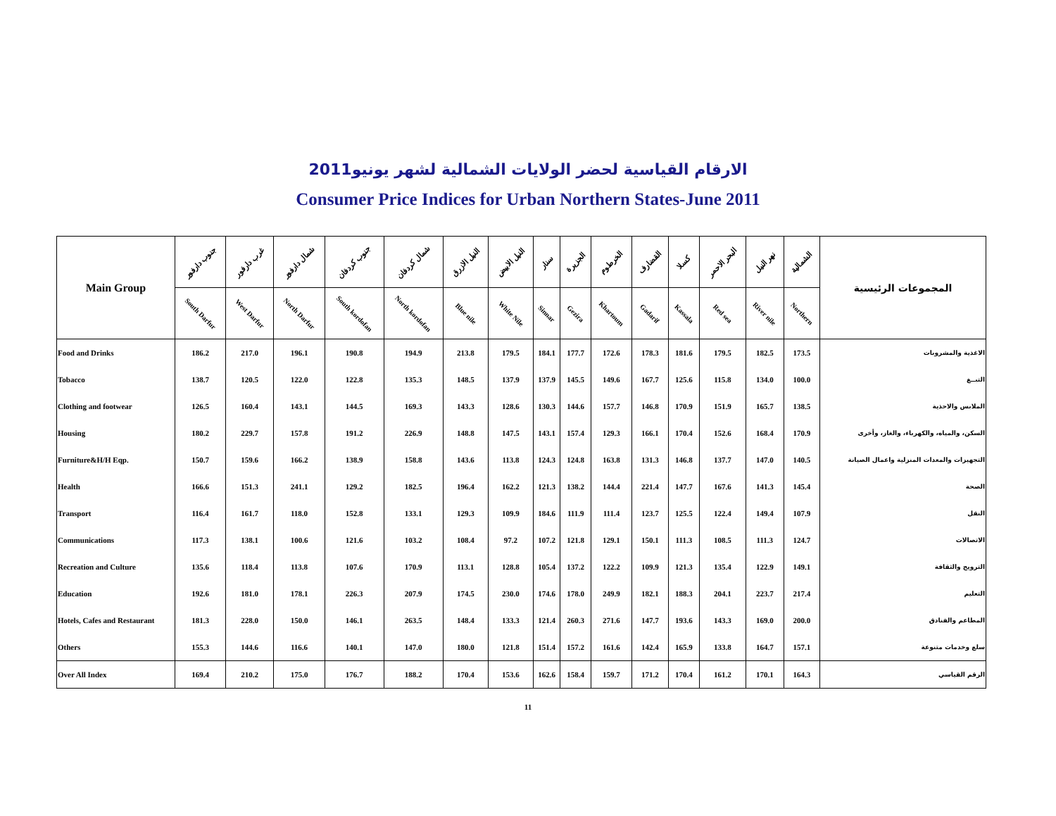الارقام القياسية لحضر الولايات الشمالية لشهر يونيو2011
Consumer Price Indices for Urban Northern States-June 2011
| Main Group | جنوب دارفور | غرب دارفور | شمال دارفور | جنوب كردفان | شمال كردفان | النيل الازرق | النيل الابيض | سنار | الجزيرة | الخرطوم | القضارف | كسلا | البحر الاحمر | نهر النيل | الشمالية | المجموعات الرئيسية |
| --- | --- | --- | --- | --- | --- | --- | --- | --- | --- | --- | --- | --- | --- | --- | --- | --- |
| | South Darfur | West Darfur | North Darfur | South kordofan | North kordofan | Blue nile | White Nile | Sinnar | Gezira | Khartoum | Gadarif | Kassala | Red sea | River nile | Northern | |
| Food and Drinks | 186.2 | 217.0 | 196.1 | 190.8 | 194.9 | 213.8 | 179.5 | 184.1 | 177.7 | 172.6 | 178.3 | 181.6 | 179.5 | 182.5 | 173.5 | الاغذية والمشروبات |
| Tobacco | 138.7 | 120.5 | 122.0 | 122.8 | 135.3 | 148.5 | 137.9 | 137.9 | 145.5 | 149.6 | 167.7 | 125.6 | 115.8 | 134.0 | 100.0 | التبــغ |
| Clothing and footwear | 126.5 | 160.4 | 143.1 | 144.5 | 169.3 | 143.3 | 128.6 | 130.3 | 144.6 | 157.7 | 146.8 | 170.9 | 151.9 | 165.7 | 138.5 | الملابس والاحذية |
| Housing | 180.2 | 229.7 | 157.8 | 191.2 | 226.9 | 148.8 | 147.5 | 143.1 | 157.4 | 129.3 | 166.1 | 170.4 | 152.6 | 168.4 | 170.9 | السكن، والمياه، والكهرباء، والغاز، وأخرى |
| Furniture&H/H Eqp. | 150.7 | 159.6 | 166.2 | 138.9 | 158.8 | 143.6 | 113.8 | 124.3 | 124.8 | 163.8 | 131.3 | 146.8 | 137.7 | 147.0 | 140.5 | التجهيزات والمعدات المنزلية واعمال الصيانة |
| Health | 166.6 | 151.3 | 241.1 | 129.2 | 182.5 | 196.4 | 162.2 | 121.3 | 138.2 | 144.4 | 221.4 | 147.7 | 167.6 | 141.3 | 145.4 | الصحة |
| Transport | 116.4 | 161.7 | 118.0 | 152.8 | 133.1 | 129.3 | 109.9 | 184.6 | 111.9 | 111.4 | 123.7 | 125.5 | 122.4 | 149.4 | 107.9 | النقل |
| Communications | 117.3 | 138.1 | 100.6 | 121.6 | 103.2 | 108.4 | 97.2 | 107.2 | 121.8 | 129.1 | 150.1 | 111.3 | 108.5 | 111.3 | 124.7 | الاتصالات |
| Recreation and Culture | 135.6 | 118.4 | 113.8 | 107.6 | 170.9 | 113.1 | 128.8 | 105.4 | 137.2 | 122.2 | 109.9 | 121.3 | 135.4 | 122.9 | 149.1 | الترويح والثقافة |
| Education | 192.6 | 181.0 | 178.1 | 226.3 | 207.9 | 174.5 | 230.0 | 174.6 | 178.0 | 249.9 | 182.1 | 188.3 | 204.1 | 223.7 | 217.4 | التعليم |
| Hotels, Cafes and Restaurant | 181.3 | 228.0 | 150.0 | 146.1 | 263.5 | 148.4 | 133.3 | 121.4 | 260.3 | 271.6 | 147.7 | 193.6 | 143.3 | 169.0 | 200.0 | المطاعم والفنادق |
| Others | 155.3 | 144.6 | 116.6 | 140.1 | 147.0 | 180.0 | 121.8 | 151.4 | 157.2 | 161.6 | 142.4 | 165.9 | 133.8 | 164.7 | 157.1 | سلع وخدمات متنوعة |
| Over All Index | 169.4 | 210.2 | 175.0 | 176.7 | 188.2 | 170.4 | 153.6 | 162.6 | 158.4 | 159.7 | 171.2 | 170.4 | 161.2 | 170.1 | 164.3 | الرقم القياسي |
11